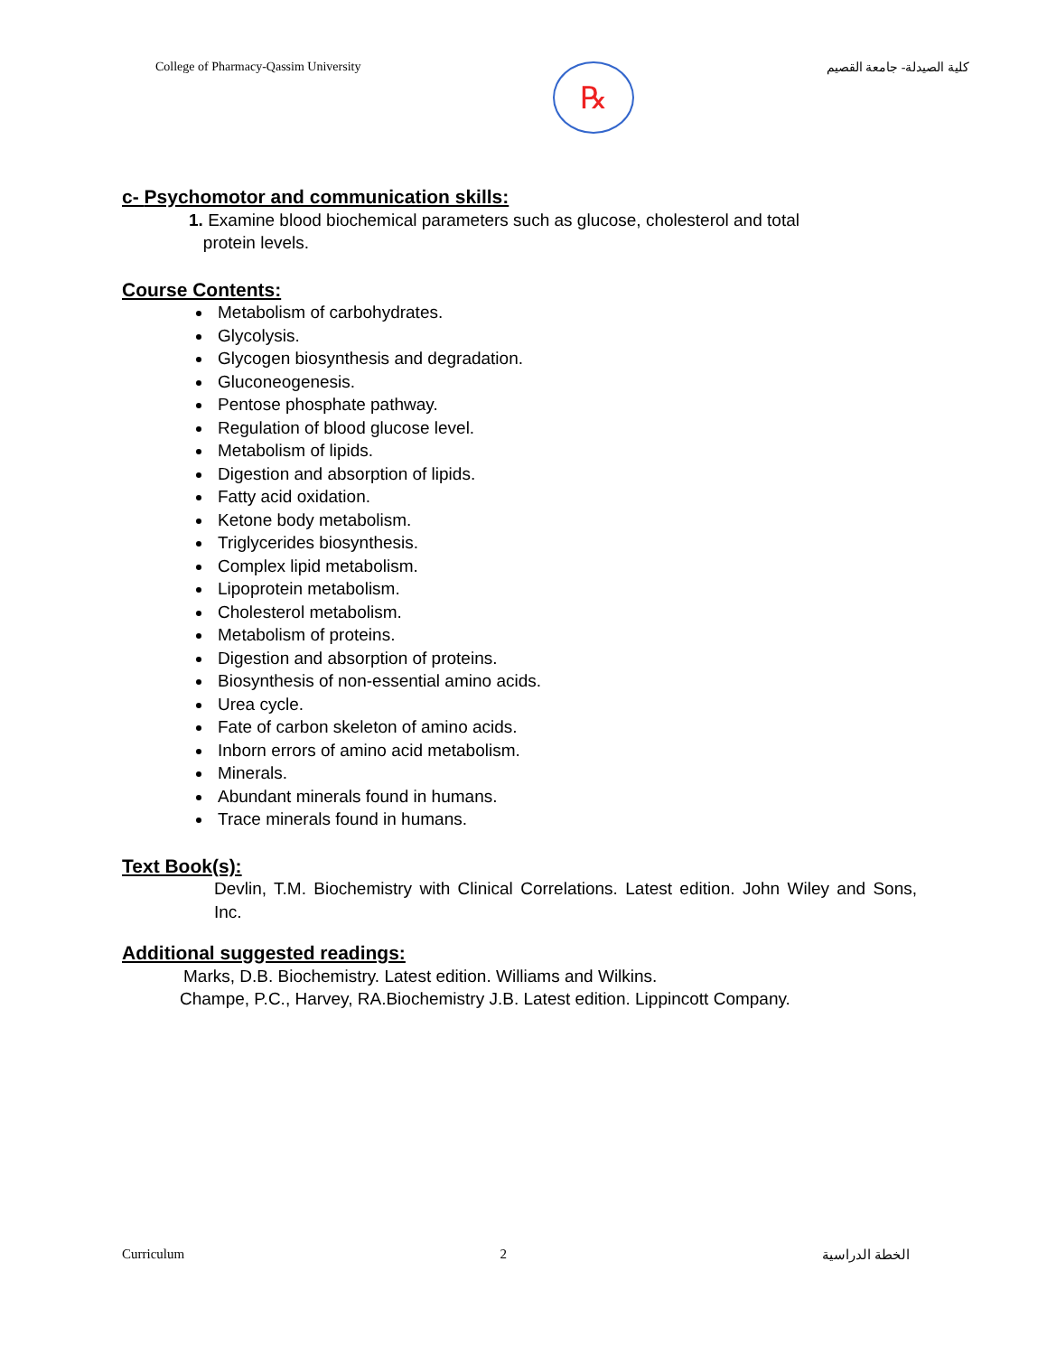College of Pharmacy-Qassim University
℞
كلية الصيدلة- جامعة القصيم
c- Psychomotor and communication skills:
1. Examine blood biochemical parameters such as glucose, cholesterol and total
protein levels.
Course Contents:
Metabolism of carbohydrates.
Glycolysis.
Glycogen biosynthesis and degradation.
Gluconeogenesis.
Pentose phosphate pathway.
Regulation of blood glucose level.
Metabolism of lipids.
Digestion and absorption of lipids.
Fatty acid oxidation.
Ketone body metabolism.
Triglycerides biosynthesis.
Complex lipid metabolism.
Lipoprotein metabolism.
Cholesterol metabolism.
Metabolism of proteins.
Digestion and absorption of proteins.
Biosynthesis of non-essential amino acids.
Urea cycle.
Fate of carbon skeleton of amino acids.
Inborn errors of amino acid metabolism.
Minerals.
Abundant minerals found in humans.
Trace minerals found in humans.
Text Book(s):
Devlin, T.M. Biochemistry with Clinical Correlations. Latest edition. John Wiley and Sons, Inc.
Additional suggested readings:
Marks, D.B. Biochemistry. Latest edition. Williams and Wilkins.
Champe, P.C., Harvey, RA.Biochemistry J.B. Latest edition. Lippincott Company.
Curriculum 2 الخطة الدراسية